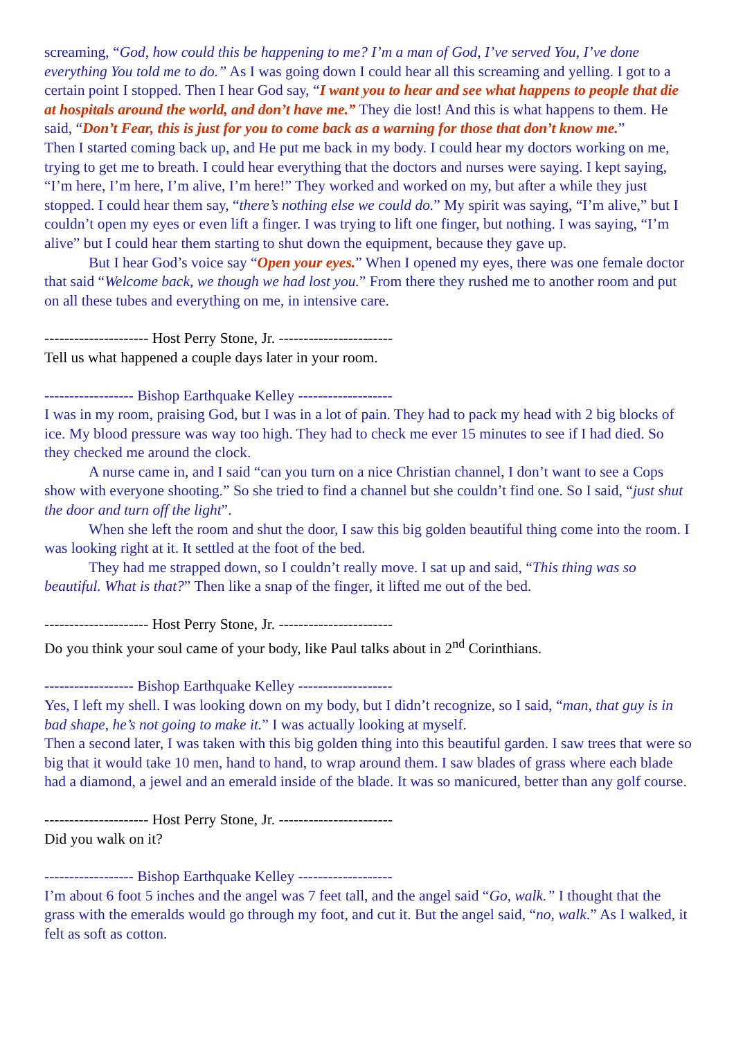screaming, “God, how could this be happening to me? I’m a man of God, I’ve served You, I’ve done everything You told me to do.” As I was going down I could hear all this screaming and yelling. I got to a certain point I stopped. Then I hear God say, “I want you to hear and see what happens to people that die at hospitals around the world, and don’t have me.” They die lost! And this is what happens to them. He said, “Don’t Fear, this is just for you to come back as a warning for those that don’t know me.”
Then I started coming back up, and He put me back in my body. I could hear my doctors working on me, trying to get me to breath. I could hear everything that the doctors and nurses were saying. I kept saying, “I’m here, I’m here, I’m alive, I’m here!” They worked and worked on my, but after a while they just stopped. I could hear them say, “there’s nothing else we could do.” My spirit was saying, “I’m alive,” but I couldn’t open my eyes or even lift a finger. I was trying to lift one finger, but nothing. I was saying, “I’m alive” but I could hear them starting to shut down the equipment, because they gave up.
But I hear God’s voice say “Open your eyes.” When I opened my eyes, there was one female doctor that said “Welcome back, we though we had lost you.” From there they rushed me to another room and put on all these tubes and everything on me, in intensive care.
--------------------- Host Perry Stone, Jr. -----------------------
Tell us what happened a couple days later in your room.
------------------ Bishop Earthquake Kelley -------------------
I was in my room, praising God, but I was in a lot of pain. They had to pack my head with 2 big blocks of ice. My blood pressure was way too high. They had to check me ever 15 minutes to see if I had died. So they checked me around the clock.
A nurse came in, and I said “can you turn on a nice Christian channel, I don’t want to see a Cops show with everyone shooting.” So she tried to find a channel but she couldn’t find one. So I said, “just shut the door and turn off the light”.
When she left the room and shut the door, I saw this big golden beautiful thing come into the room. I was looking right at it. It settled at the foot of the bed.
They had me strapped down, so I couldn’t really move. I sat up and said, “This thing was so beautiful. What is that?” Then like a snap of the finger, it lifted me out of the bed.
--------------------- Host Perry Stone, Jr. -----------------------
Do you think your soul came of your body, like Paul talks about in 2<sup>nd</sup> Corinthians.
------------------ Bishop Earthquake Kelley -------------------
Yes, I left my shell. I was looking down on my body, but I didn’t recognize, so I said, “man, that guy is in bad shape, he’s not going to make it.” I was actually looking at myself.
Then a second later, I was taken with this big golden thing into this beautiful garden. I saw trees that were so big that it would take 10 men, hand to hand, to wrap around them. I saw blades of grass where each blade had a diamond, a jewel and an emerald inside of the blade. It was so manicured, better than any golf course.
--------------------- Host Perry Stone, Jr. -----------------------
Did you walk on it?
------------------ Bishop Earthquake Kelley -------------------
I’m about 6 foot 5 inches and the angel was 7 feet tall, and the angel said “Go, walk.” I thought that the grass with the emeralds would go through my foot, and cut it. But the angel said, “no, walk.” As I walked, it felt as soft as cotton.